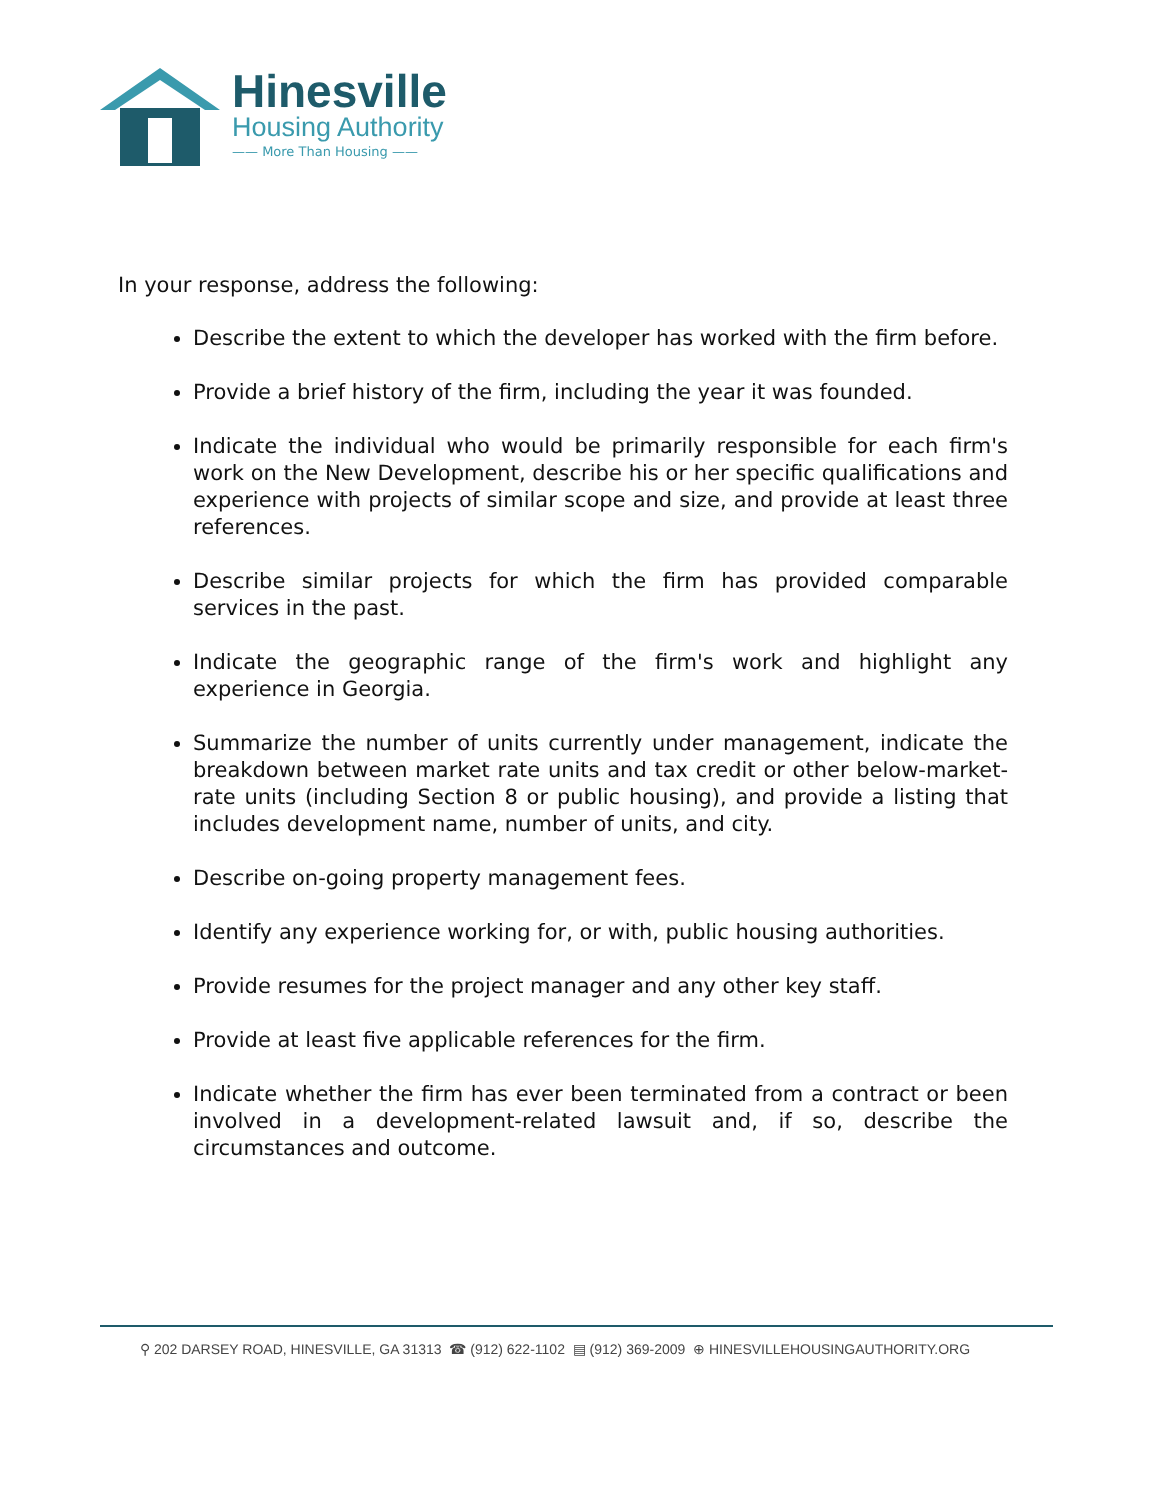Hinesville
Housing Authority
—— More Than Housing ——
In your response, address the following:
Describe the extent to which the developer has worked with the firm before.
Provide a brief history of the firm, including the year it was founded.
Indicate the individual who would be primarily responsible for each firm's work on the New Development, describe his or her specific qualifications and experience with projects of similar scope and size, and provide at least three references.
Describe similar projects for which the firm has provided comparable services in the past.
Indicate the geographic range of the firm's work and highlight any experience in Georgia.
Summarize the number of units currently under management, indicate the breakdown between market rate units and tax credit or other below-market-rate units (including Section 8 or public housing), and provide a listing that includes development name, number of units, and city.
Describe on-going property management fees.
Identify any experience working for, or with, public housing authorities.
Provide resumes for the project manager and any other key staff.
Provide at least five applicable references for the firm.
Indicate whether the firm has ever been terminated from a contract or been involved in a development-related lawsuit and, if so, describe the circumstances and outcome.
⚲ 202 DARSEY ROAD, HINESVILLE, GA 31313 ☎ (912) 622-1102 ▤ (912) 369-2009 ⊕ HINESVILLEHOUSINGAUTHORITY.ORG